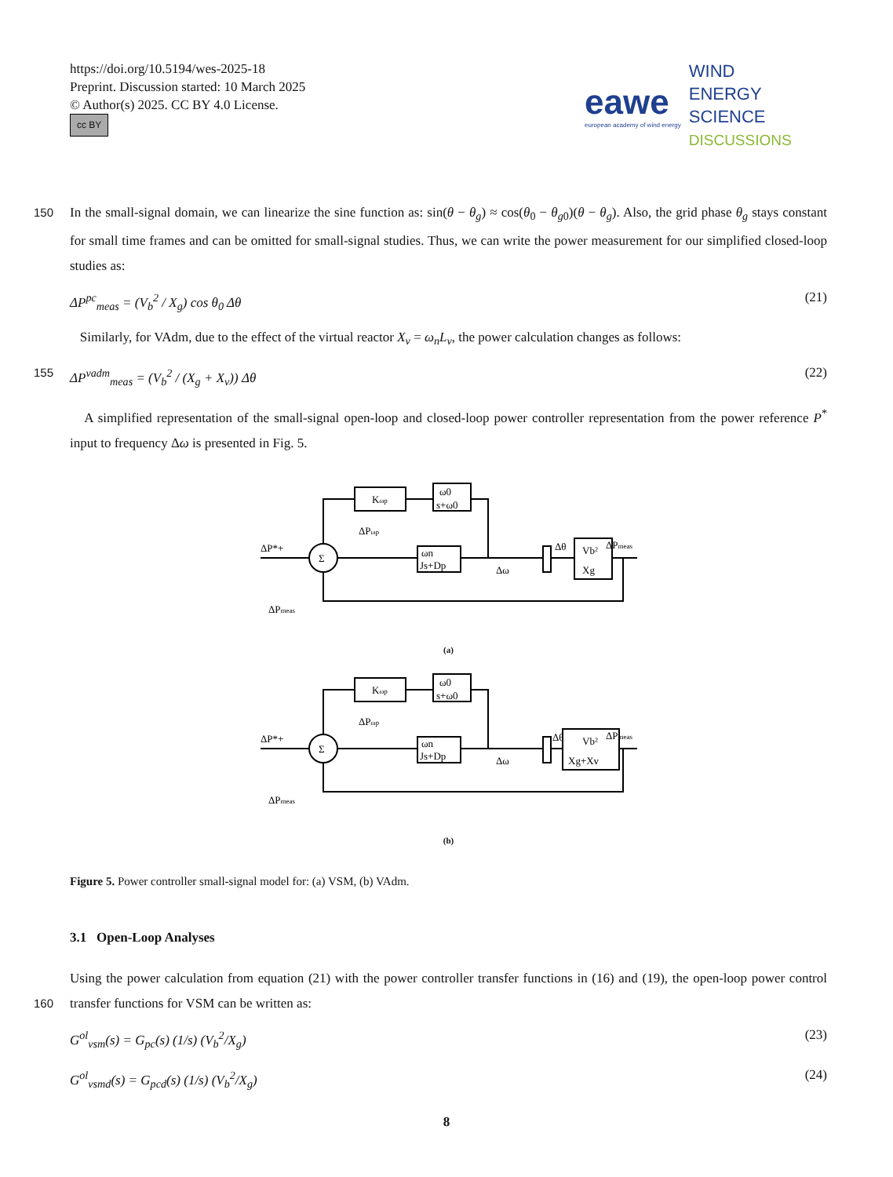https://doi.org/10.5194/wes-2025-18
Preprint. Discussion started: 10 March 2025
© Author(s) 2025. CC BY 4.0 License.
cc BY
eawe
european academy of wind energy
WIND
ENERGY
SCIENCE
DISCUSSIONS
150
In the small-signal domain, we can linearize the sine function as: sin(θ − θ<sub>g</sub>) ≈ cos(θ<sub>0</sub> − θ<sub>g0</sub>)(θ − θ<sub>g</sub>). Also, the grid phase θ<sub>g</sub> stays constant for small time frames and can be omitted for small-signal studies. Thus, we can write the power measurement for our simplified closed-loop studies as:
ΔP<sup>pc</sup><sub>meas</sub> = (V<sub>b</sub><sup>2</sup> / X<sub>g</sub>) cos θ<sub>0</sub> Δθ (21)
Similarly, for VAdm, due to the effect of the virtual reactor X<sub>v</sub> = ω<sub>n</sub>L<sub>v</sub>, the power calculation changes as follows:
155 ΔP<sup>vadm</sup><sub>meas</sub> = (V<sub>b</sub><sup>2</sup> / (X<sub>g</sub> + X<sub>v</sub>)) Δθ (22)
A simplified representation of the small-signal open-loop and closed-loop power controller representation from the power reference P<sup>*</sup> input to frequency Δω is presented in Fig. 5.
Kωp
ω0
s+ω0
ωn
Js+Dp
ΔP*+
ΔPωp
Δω
Δθ
Vb²
Xg
ΔPmeas
ΔPmeas
Σ
(a)
Kωp
ω0
s+ω0
ωn
Js+Dp
ΔP*+
ΔPωp
Δω
Δθ
Vb²
Xg+Xv
ΔPmeas
ΔPmeas
Σ
(b)
Figure 5. Power controller small-signal model for: (a) VSM, (b) VAdm.
3.1 Open-Loop Analyses
Using the power calculation from equation (21) with the power controller transfer functions in (16) and (19), the open-loop
160
power control transfer functions for VSM can be written as:
G<sup>ol</sup><sub>vsm</sub>(s) = G<sub>pc</sub>(s) (1/s) (V<sub>b</sub><sup>2</sup>/X<sub>g</sub>) (23)
G<sup>ol</sup><sub>vsmd</sub>(s) = G<sub>pcd</sub>(s) (1/s) (V<sub>b</sub><sup>2</sup>/X<sub>g</sub>) (24)
8